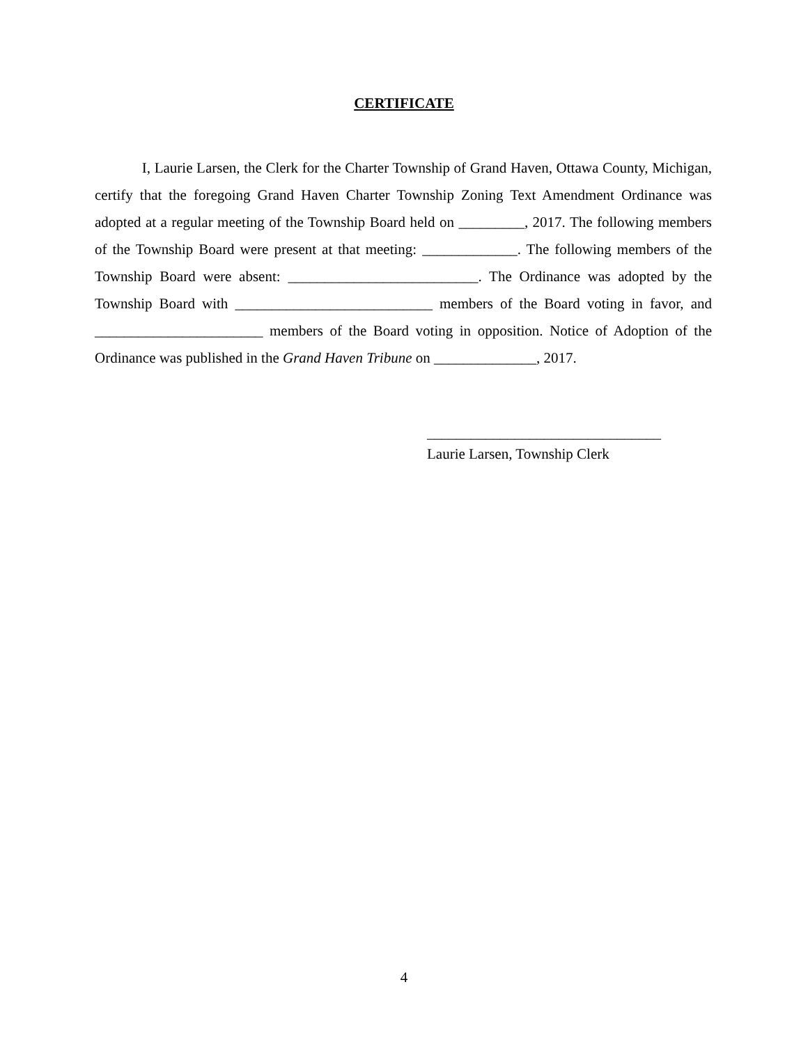CERTIFICATE
I, Laurie Larsen, the Clerk for the Charter Township of Grand Haven, Ottawa County, Michigan, certify that the foregoing Grand Haven Charter Township Zoning Text Amendment Ordinance was adopted at a regular meeting of the Township Board held on _________, 2017. The following members of the Township Board were present at that meeting: _____________. The following members of the Township Board were absent: __________________________. The Ordinance was adopted by the Township Board with ___________________________ members of the Board voting in favor, and _______________________ members of the Board voting in opposition. Notice of Adoption of the Ordinance was published in the Grand Haven Tribune on ______________, 2017.
________________________________
Laurie Larsen, Township Clerk
4